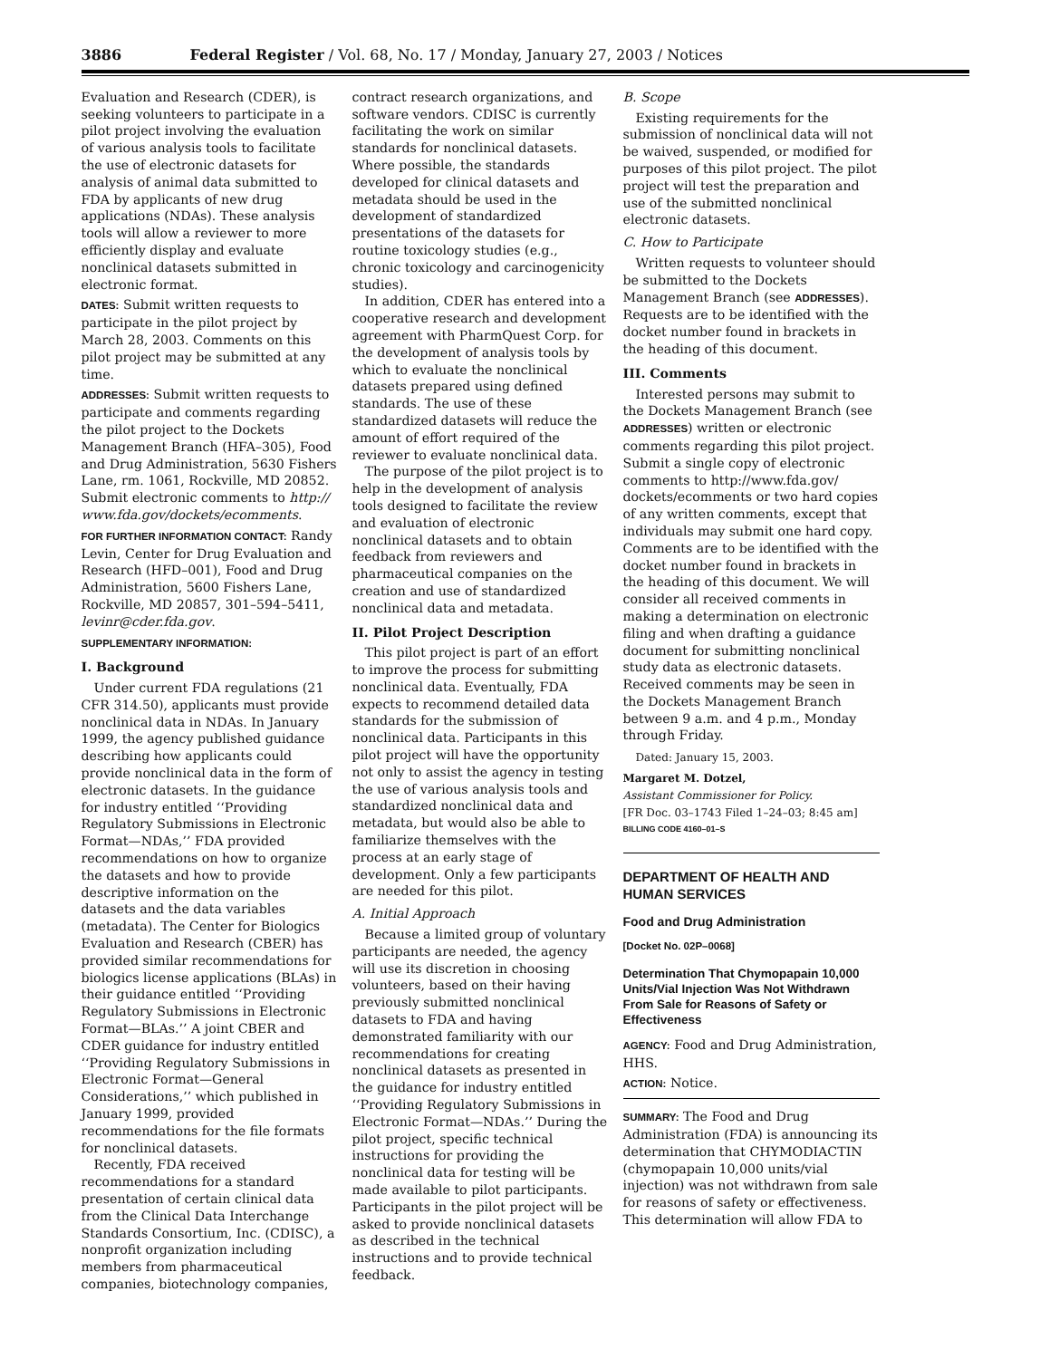3886 Federal Register / Vol. 68, No. 17 / Monday, January 27, 2003 / Notices
Evaluation and Research (CDER), is seeking volunteers to participate in a pilot project involving the evaluation of various analysis tools to facilitate the use of electronic datasets for analysis of animal data submitted to FDA by applicants of new drug applications (NDAs). These analysis tools will allow a reviewer to more efficiently display and evaluate nonclinical datasets submitted in electronic format.
DATES: Submit written requests to participate in the pilot project by March 28, 2003. Comments on this pilot project may be submitted at any time.
ADDRESSES: Submit written requests to participate and comments regarding the pilot project to the Dockets Management Branch (HFA–305), Food and Drug Administration, 5630 Fishers Lane, rm. 1061, Rockville, MD 20852. Submit electronic comments to http:// www.fda.gov/dockets/ecomments.
FOR FURTHER INFORMATION CONTACT: Randy Levin, Center for Drug Evaluation and Research (HFD–001), Food and Drug Administration, 5600 Fishers Lane, Rockville, MD 20857, 301–594–5411, levinr@cder.fda.gov.
SUPPLEMENTARY INFORMATION:
I. Background
Under current FDA regulations (21 CFR 314.50), applicants must provide nonclinical data in NDAs. In January 1999, the agency published guidance describing how applicants could provide nonclinical data in the form of electronic datasets. In the guidance for industry entitled ‘‘Providing Regulatory Submissions in Electronic Format—NDAs,’’ FDA provided recommendations on how to organize the datasets and how to provide descriptive information on the datasets and the data variables (metadata). The Center for Biologics Evaluation and Research (CBER) has provided similar recommendations for biologics license applications (BLAs) in their guidance entitled ‘‘Providing Regulatory Submissions in Electronic Format—BLAs.’’ A joint CBER and CDER guidance for industry entitled ‘‘Providing Regulatory Submissions in Electronic Format—General Considerations,’’ which published in January 1999, provided recommendations for the file formats for nonclinical datasets.
Recently, FDA received recommendations for a standard presentation of certain clinical data from the Clinical Data Interchange Standards Consortium, Inc. (CDISC), a nonprofit organization including members from pharmaceutical companies, biotechnology companies,
contract research organizations, and software vendors. CDISC is currently facilitating the work on similar standards for nonclinical datasets. Where possible, the standards developed for clinical datasets and metadata should be used in the development of standardized presentations of the datasets for routine toxicology studies (e.g., chronic toxicology and carcinogenicity studies).
In addition, CDER has entered into a cooperative research and development agreement with PharmQuest Corp. for the development of analysis tools by which to evaluate the nonclinical datasets prepared using defined standards. The use of these standardized datasets will reduce the amount of effort required of the reviewer to evaluate nonclinical data.
The purpose of the pilot project is to help in the development of analysis tools designed to facilitate the review and evaluation of electronic nonclinical datasets and to obtain feedback from reviewers and pharmaceutical companies on the creation and use of standardized nonclinical data and metadata.
II. Pilot Project Description
This pilot project is part of an effort to improve the process for submitting nonclinical data. Eventually, FDA expects to recommend detailed data standards for the submission of nonclinical data. Participants in this pilot project will have the opportunity not only to assist the agency in testing the use of various analysis tools and standardized nonclinical data and metadata, but would also be able to familiarize themselves with the process at an early stage of development. Only a few participants are needed for this pilot.
A. Initial Approach
Because a limited group of voluntary participants are needed, the agency will use its discretion in choosing volunteers, based on their having previously submitted nonclinical datasets to FDA and having demonstrated familiarity with our recommendations for creating nonclinical datasets as presented in the guidance for industry entitled ‘‘Providing Regulatory Submissions in Electronic Format—NDAs.’’ During the pilot project, specific technical instructions for providing the nonclinical data for testing will be made available to pilot participants. Participants in the pilot project will be asked to provide nonclinical datasets as described in the technical instructions and to provide technical feedback.
B. Scope
Existing requirements for the submission of nonclinical data will not be waived, suspended, or modified for purposes of this pilot project. The pilot project will test the preparation and use of the submitted nonclinical electronic datasets.
C. How to Participate
Written requests to volunteer should be submitted to the Dockets Management Branch (see ADDRESSES). Requests are to be identified with the docket number found in brackets in the heading of this document.
III. Comments
Interested persons may submit to the Dockets Management Branch (see ADDRESSES) written or electronic comments regarding this pilot project. Submit a single copy of electronic comments to http://www.fda.gov/ dockets/ecomments or two hard copies of any written comments, except that individuals may submit one hard copy. Comments are to be identified with the docket number found in brackets in the heading of this document. We will consider all received comments in making a determination on electronic filing and when drafting a guidance document for submitting nonclinical study data as electronic datasets. Received comments may be seen in the Dockets Management Branch between 9 a.m. and 4 p.m., Monday through Friday.
Dated: January 15, 2003.
Margaret M. Dotzel,
Assistant Commissioner for Policy.
[FR Doc. 03–1743 Filed 1–24–03; 8:45 am]
BILLING CODE 4160–01–S
DEPARTMENT OF HEALTH AND HUMAN SERVICES
Food and Drug Administration
[Docket No. 02P–0068]
Determination That Chymopapain 10,000 Units/Vial Injection Was Not Withdrawn From Sale for Reasons of Safety or Effectiveness
AGENCY: Food and Drug Administration, HHS.
ACTION: Notice.
SUMMARY: The Food and Drug Administration (FDA) is announcing its determination that CHYMODIACTIN (chymopapain 10,000 units/vial injection) was not withdrawn from sale for reasons of safety or effectiveness. This determination will allow FDA to